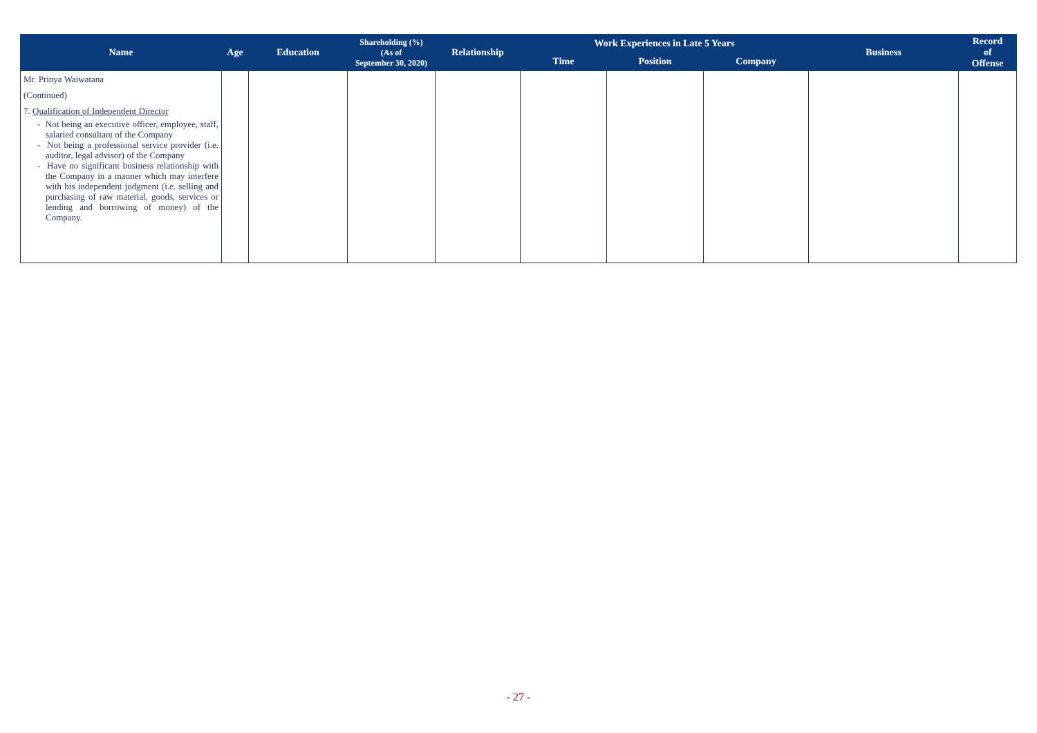| Name | Age | Education | Shareholding (%) (As of September 30, 2020) | Relationship | Work Experiences in Late 5 Years | | | Business | Record of Offense |
| --- | --- | --- | --- | --- | --- | --- | --- | --- | --- |
| | | | | | Time | Position | Company | | |
| Mr. Prinya Waiwatana (Continued) 7. Qualification of Independent Director - Not being an executive officer, employee, staff, salaried consultant of the Company - Not being a professional service provider (i.e. auditor, legal advisor) of the Company - Have no significant business relationship with the Company in a manner which may interfere with his independent judgment (i.e. selling and purchasing of raw material, goods, services or lending and borrowing of money) of the Company. | | | | | | | | | |
- 27 -